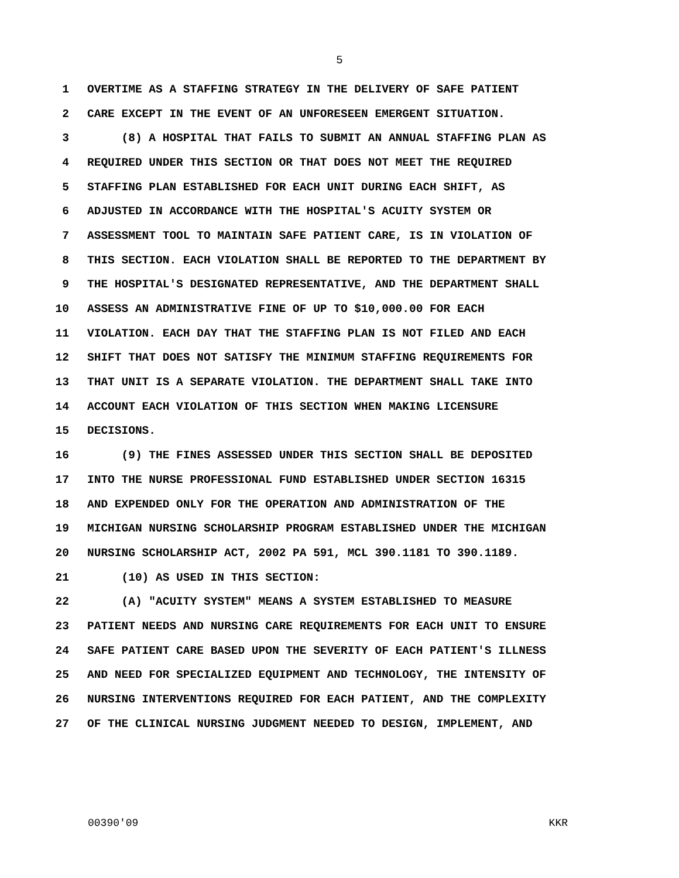5
1 OVERTIME AS A STAFFING STRATEGY IN THE DELIVERY OF SAFE PATIENT
2 CARE EXCEPT IN THE EVENT OF AN UNFORESEEN EMERGENT SITUATION.
3 (8) A HOSPITAL THAT FAILS TO SUBMIT AN ANNUAL STAFFING PLAN AS
4 REQUIRED UNDER THIS SECTION OR THAT DOES NOT MEET THE REQUIRED
5 STAFFING PLAN ESTABLISHED FOR EACH UNIT DURING EACH SHIFT, AS
6 ADJUSTED IN ACCORDANCE WITH THE HOSPITAL'S ACUITY SYSTEM OR
7 ASSESSMENT TOOL TO MAINTAIN SAFE PATIENT CARE, IS IN VIOLATION OF
8 THIS SECTION. EACH VIOLATION SHALL BE REPORTED TO THE DEPARTMENT BY
9 THE HOSPITAL'S DESIGNATED REPRESENTATIVE, AND THE DEPARTMENT SHALL
10 ASSESS AN ADMINISTRATIVE FINE OF UP TO $10,000.00 FOR EACH
11 VIOLATION. EACH DAY THAT THE STAFFING PLAN IS NOT FILED AND EACH
12 SHIFT THAT DOES NOT SATISFY THE MINIMUM STAFFING REQUIREMENTS FOR
13 THAT UNIT IS A SEPARATE VIOLATION. THE DEPARTMENT SHALL TAKE INTO
14 ACCOUNT EACH VIOLATION OF THIS SECTION WHEN MAKING LICENSURE
15 DECISIONS.
16 (9) THE FINES ASSESSED UNDER THIS SECTION SHALL BE DEPOSITED
17 INTO THE NURSE PROFESSIONAL FUND ESTABLISHED UNDER SECTION 16315
18 AND EXPENDED ONLY FOR THE OPERATION AND ADMINISTRATION OF THE
19 MICHIGAN NURSING SCHOLARSHIP PROGRAM ESTABLISHED UNDER THE MICHIGAN
20 NURSING SCHOLARSHIP ACT, 2002 PA 591, MCL 390.1181 TO 390.1189.
21 (10) AS USED IN THIS SECTION:
22 (A) "ACUITY SYSTEM" MEANS A SYSTEM ESTABLISHED TO MEASURE
23 PATIENT NEEDS AND NURSING CARE REQUIREMENTS FOR EACH UNIT TO ENSURE
24 SAFE PATIENT CARE BASED UPON THE SEVERITY OF EACH PATIENT'S ILLNESS
25 AND NEED FOR SPECIALIZED EQUIPMENT AND TECHNOLOGY, THE INTENSITY OF
26 NURSING INTERVENTIONS REQUIRED FOR EACH PATIENT, AND THE COMPLEXITY
27 OF THE CLINICAL NURSING JUDGMENT NEEDED TO DESIGN, IMPLEMENT, AND
00390'09 KKR